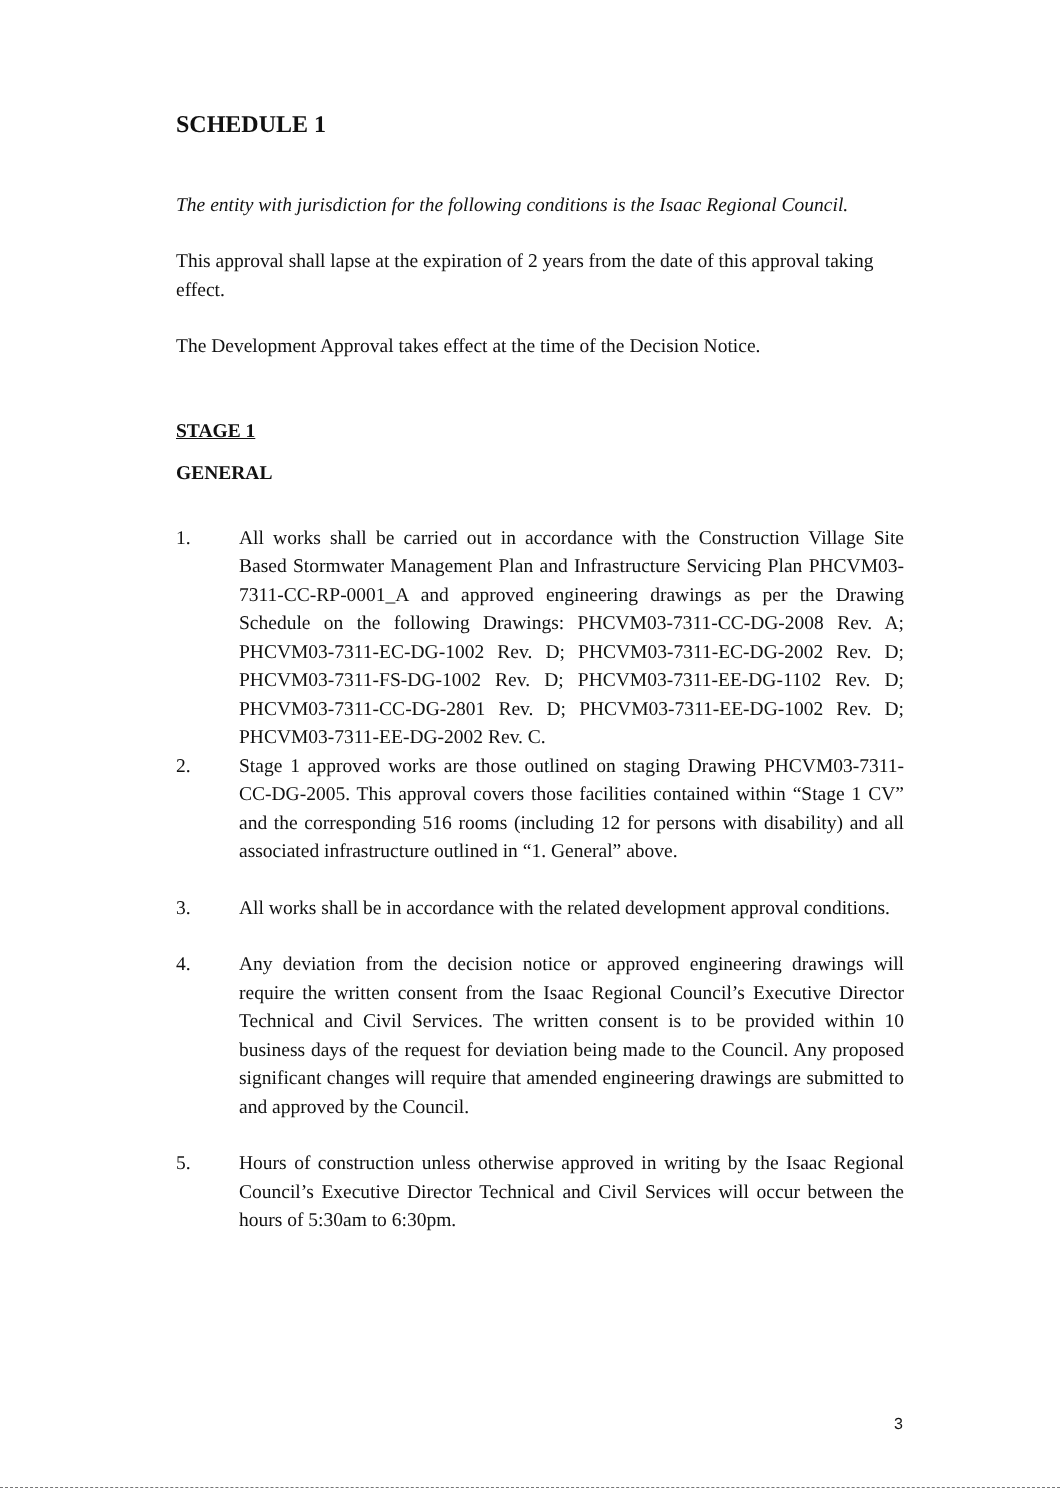SCHEDULE 1
The entity with jurisdiction for the following conditions is the Isaac Regional Council.
This approval shall lapse at the expiration of 2 years from the date of this approval taking effect.
The Development Approval takes effect at the time of the Decision Notice.
STAGE 1
GENERAL
1. All works shall be carried out in accordance with the Construction Village Site Based Stormwater Management Plan and Infrastructure Servicing Plan PHCVM03-7311-CC-RP-0001_A and approved engineering drawings as per the Drawing Schedule on the following Drawings: PHCVM03-7311-CC-DG-2008 Rev. A; PHCVM03-7311-EC-DG-1002 Rev. D; PHCVM03-7311-EC-DG-2002 Rev. D; PHCVM03-7311-FS-DG-1002 Rev. D; PHCVM03-7311-EE-DG-1102 Rev. D; PHCVM03-7311-CC-DG-2801 Rev. D; PHCVM03-7311-EE-DG-1002 Rev. D; PHCVM03-7311-EE-DG-2002 Rev. C.
2. Stage 1 approved works are those outlined on staging Drawing PHCVM03-7311-CC-DG-2005. This approval covers those facilities contained within “Stage 1 CV” and the corresponding 516 rooms (including 12 for persons with disability) and all associated infrastructure outlined in “1. General” above.
3. All works shall be in accordance with the related development approval conditions.
4. Any deviation from the decision notice or approved engineering drawings will require the written consent from the Isaac Regional Council’s Executive Director Technical and Civil Services. The written consent is to be provided within 10 business days of the request for deviation being made to the Council. Any proposed significant changes will require that amended engineering drawings are submitted to and approved by the Council.
5. Hours of construction unless otherwise approved in writing by the Isaac Regional Council’s Executive Director Technical and Civil Services will occur between the hours of 5:30am to 6:30pm.
3